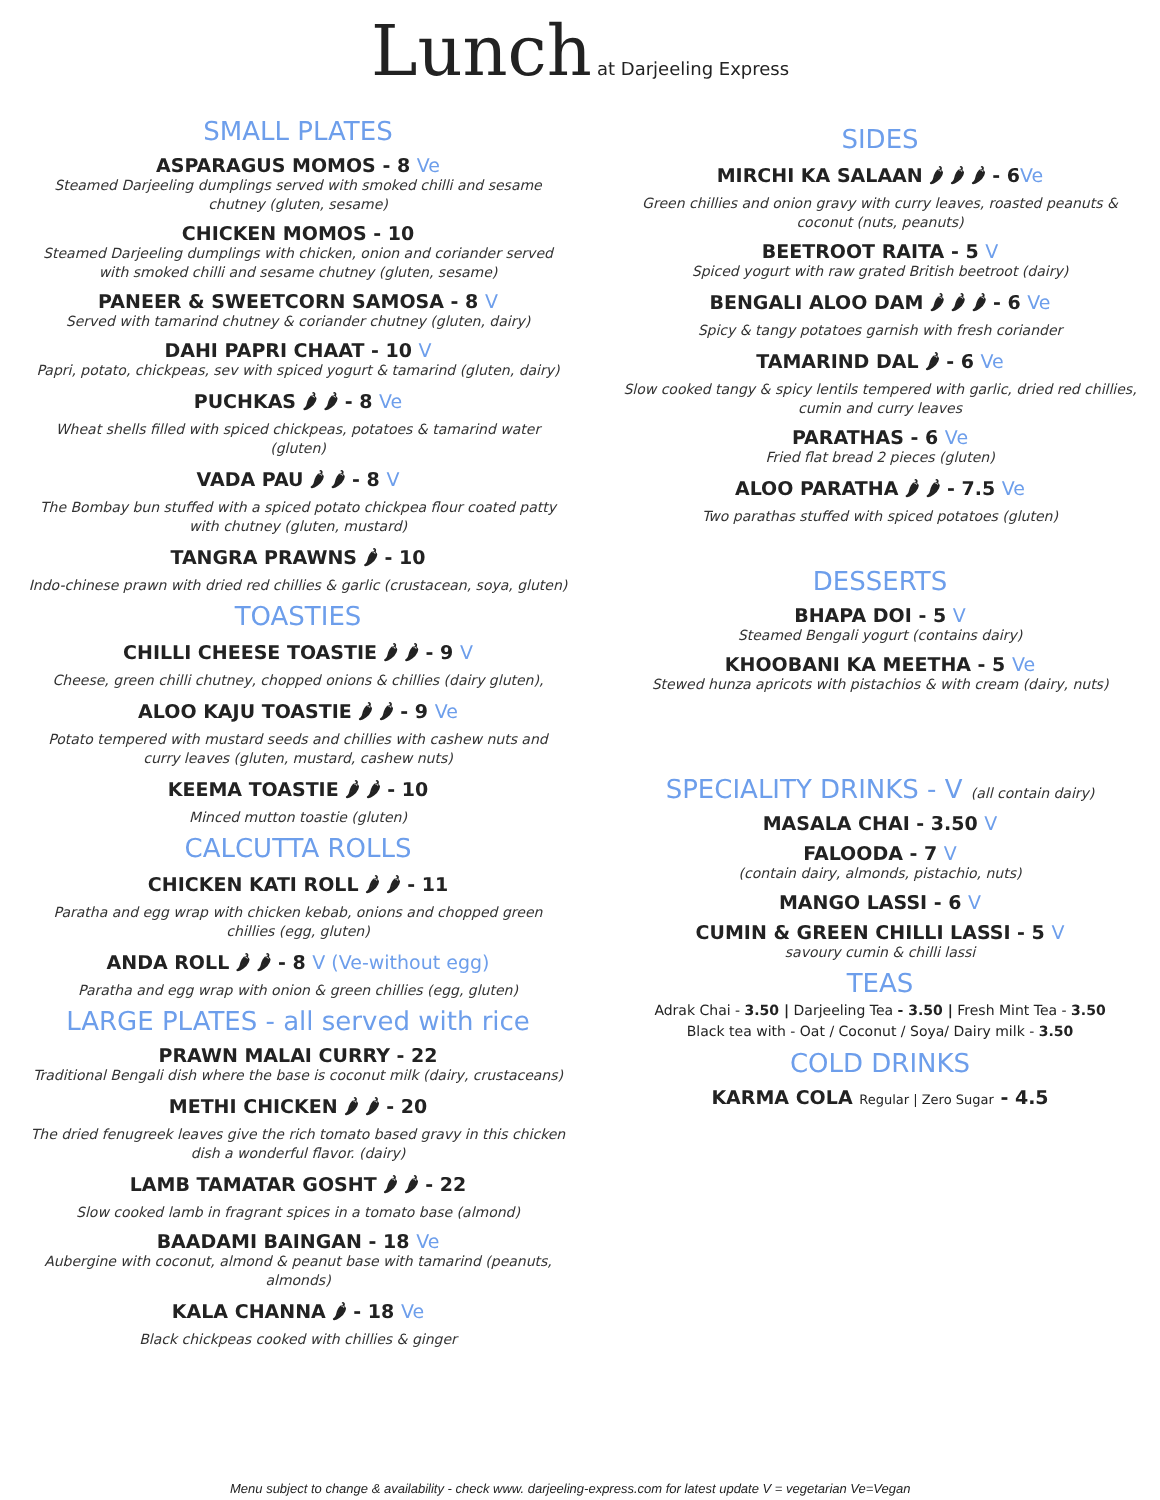Lunch at Darjeeling Express
SMALL PLATES
ASPARAGUS MOMOS - 8 Ve
Steamed Darjeeling dumplings served with smoked chilli and sesame chutney (gluten, sesame)
CHICKEN MOMOS - 10
Steamed Darjeeling dumplings with chicken, onion and coriander served with smoked chilli and sesame chutney (gluten, sesame)
PANEER & SWEETCORN SAMOSA - 8 V
Served with tamarind chutney & coriander chutney (gluten, dairy)
DAHI PAPRI CHAAT - 10 V
Papri, potato, chickpeas, sev with spiced yogurt & tamarind (gluten, dairy)
PUCHKAS 🌶 🌶 - 8 Ve
Wheat shells filled with spiced chickpeas, potatoes & tamarind water (gluten)
VADA PAU 🌶 🌶 - 8 V
The Bombay bun stuffed with a spiced potato chickpea flour coated patty with chutney (gluten, mustard)
TANGRA PRAWNS 🌶 - 10
Indo-chinese prawn with dried red chillies & garlic (crustacean, soya, gluten)
TOASTIES
CHILLI CHEESE TOASTIE 🌶 🌶 - 9 V
Cheese, green chilli chutney, chopped onions & chillies (dairy gluten),
ALOO KAJU TOASTIE 🌶 🌶 - 9 Ve
Potato tempered with mustard seeds and chillies with cashew nuts and curry leaves (gluten, mustard, cashew nuts)
KEEMA TOASTIE 🌶 🌶 - 10
Minced mutton toastie (gluten)
CALCUTTA ROLLS
CHICKEN KATI ROLL 🌶 🌶 - 11
Paratha and egg wrap with chicken kebab, onions and chopped green chillies (egg, gluten)
ANDA ROLL 🌶 🌶 - 8 V (Ve-without egg)
Paratha and egg wrap with onion & green chillies (egg, gluten)
LARGE PLATES - all served with rice
PRAWN MALAI CURRY - 22
Traditional Bengali dish where the base is coconut milk (dairy, crustaceans)
METHI CHICKEN 🌶 🌶 - 20
The dried fenugreek leaves give the rich tomato based gravy in this chicken dish a wonderful flavor. (dairy)
LAMB TAMATAR GOSHT 🌶 🌶 - 22
Slow cooked lamb in fragrant spices in a tomato base (almond)
BAADAMI BAINGAN - 18 Ve
Aubergine with coconut, almond & peanut base with tamarind (peanuts, almonds)
KALA CHANNA 🌶 - 18 Ve
Black chickpeas cooked with chillies & ginger
SIDES
MIRCHI KA SALAAN 🌶 🌶 🌶 - 6Ve
Green chillies and onion gravy with curry leaves, roasted peanuts & coconut (nuts, peanuts)
BEETROOT RAITA - 5 V
Spiced yogurt with raw grated British beetroot (dairy)
BENGALI ALOO DAM 🌶 🌶 🌶 - 6 Ve
Spicy & tangy potatoes garnish with fresh coriander
TAMARIND DAL 🌶 - 6 Ve
Slow cooked tangy & spicy lentils tempered with garlic, dried red chillies, cumin and curry leaves
PARATHAS - 6 Ve
Fried flat bread 2 pieces (gluten)
ALOO PARATHA 🌶 🌶 - 7.5 Ve
Two parathas stuffed with spiced potatoes (gluten)
DESSERTS
BHAPA DOI - 5 V
Steamed Bengali yogurt (contains dairy)
KHOOBANI KA MEETHA - 5 Ve
Stewed hunza apricots with pistachios & with cream (dairy, nuts)
SPECIALITY DRINKS - V (all contain dairy)
MASALA CHAI - 3.50 V
FALOODA - 7 V
(contain dairy, almonds, pistachio, nuts)
MANGO LASSI - 6 V
CUMIN & GREEN CHILLI LASSI - 5 V
savoury cumin & chilli lassi
TEAS
Adrak Chai - 3.50 | Darjeeling Tea - 3.50 | Fresh Mint Tea - 3.50
Black tea with - Oat / Coconut / Soya/ Dairy milk - 3.50
COLD DRINKS
KARMA COLA Regular | Zero Sugar - 4.5
Menu subject to change & availability - check www. darjeeling-express.com for latest update V = vegetarian Ve=Vegan